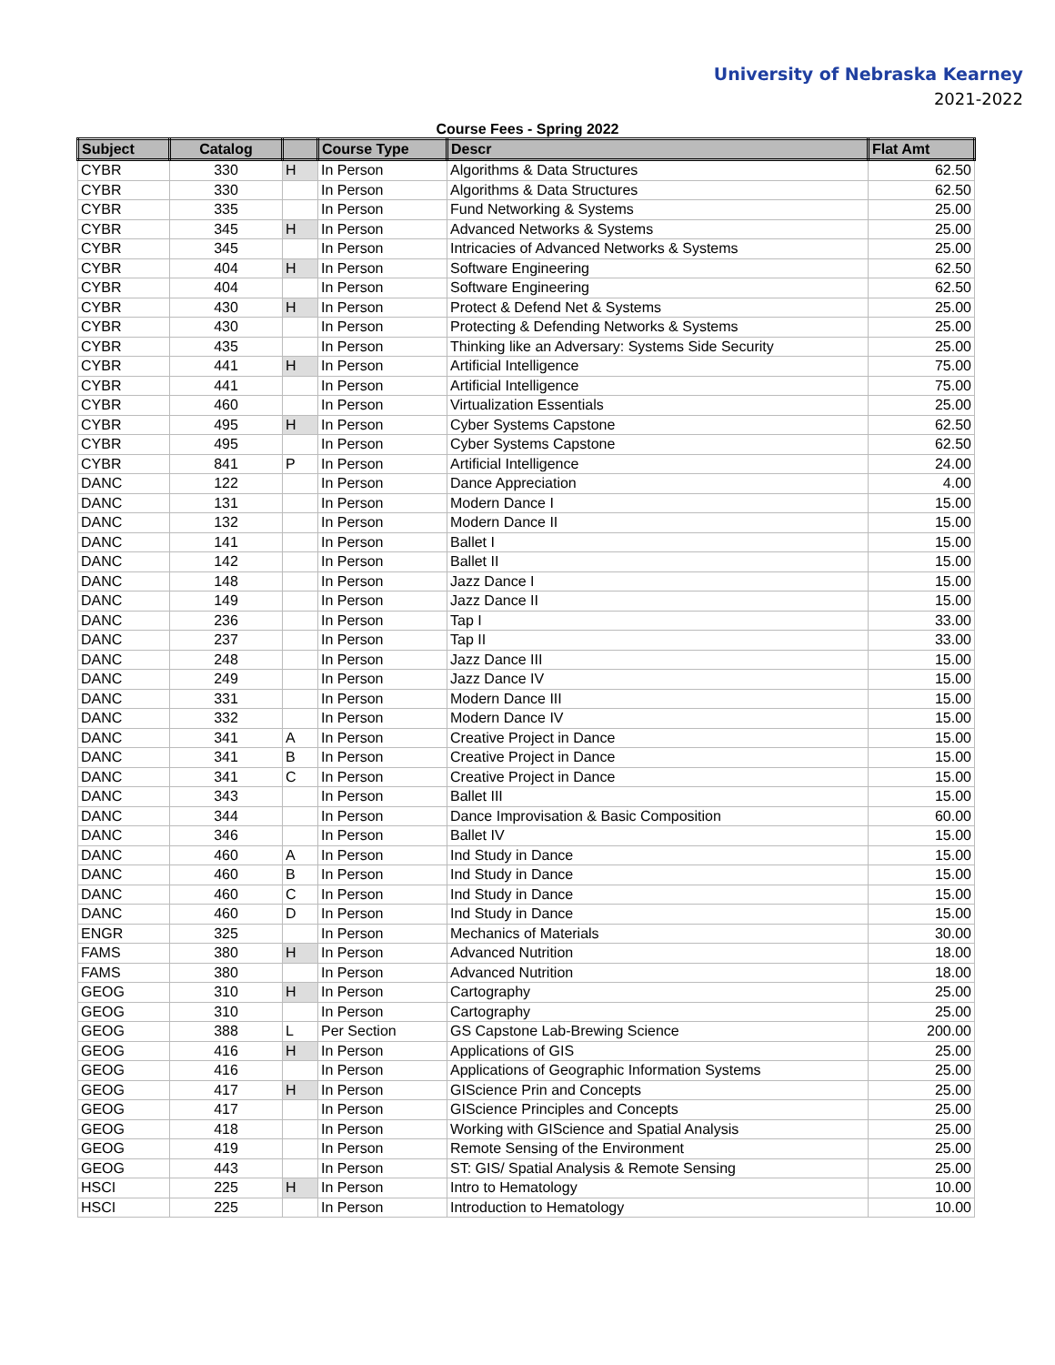University of Nebraska Kearney
2021-2022
Course Fees - Spring 2022
| Subject | Catalog | | Course Type | Descr | Flat Amt |
| --- | --- | --- | --- | --- | --- |
| CYBR | 330 | H | In Person | Algorithms & Data Structures | 62.50 |
| CYBR | 330 | | In Person | Algorithms & Data Structures | 62.50 |
| CYBR | 335 | | In Person | Fund Networking & Systems | 25.00 |
| CYBR | 345 | H | In Person | Advanced Networks & Systems | 25.00 |
| CYBR | 345 | | In Person | Intricacies of Advanced Networks & Systems | 25.00 |
| CYBR | 404 | H | In Person | Software Engineering | 62.50 |
| CYBR | 404 | | In Person | Software Engineering | 62.50 |
| CYBR | 430 | H | In Person | Protect & Defend Net & Systems | 25.00 |
| CYBR | 430 | | In Person | Protecting & Defending Networks & Systems | 25.00 |
| CYBR | 435 | | In Person | Thinking like an Adversary: Systems Side Security | 25.00 |
| CYBR | 441 | H | In Person | Artificial Intelligence | 75.00 |
| CYBR | 441 | | In Person | Artificial Intelligence | 75.00 |
| CYBR | 460 | | In Person | Virtualization Essentials | 25.00 |
| CYBR | 495 | H | In Person | Cyber Systems Capstone | 62.50 |
| CYBR | 495 | | In Person | Cyber Systems Capstone | 62.50 |
| CYBR | 841 | P | In Person | Artificial Intelligence | 24.00 |
| DANC | 122 | | In Person | Dance Appreciation | 4.00 |
| DANC | 131 | | In Person | Modern Dance I | 15.00 |
| DANC | 132 | | In Person | Modern Dance II | 15.00 |
| DANC | 141 | | In Person | Ballet I | 15.00 |
| DANC | 142 | | In Person | Ballet II | 15.00 |
| DANC | 148 | | In Person | Jazz Dance I | 15.00 |
| DANC | 149 | | In Person | Jazz Dance II | 15.00 |
| DANC | 236 | | In Person | Tap I | 33.00 |
| DANC | 237 | | In Person | Tap II | 33.00 |
| DANC | 248 | | In Person | Jazz Dance III | 15.00 |
| DANC | 249 | | In Person | Jazz Dance IV | 15.00 |
| DANC | 331 | | In Person | Modern Dance III | 15.00 |
| DANC | 332 | | In Person | Modern Dance IV | 15.00 |
| DANC | 341 | A | In Person | Creative Project in Dance | 15.00 |
| DANC | 341 | B | In Person | Creative Project in Dance | 15.00 |
| DANC | 341 | C | In Person | Creative Project in Dance | 15.00 |
| DANC | 343 | | In Person | Ballet III | 15.00 |
| DANC | 344 | | In Person | Dance Improvisation & Basic Composition | 60.00 |
| DANC | 346 | | In Person | Ballet IV | 15.00 |
| DANC | 460 | A | In Person | Ind Study in Dance | 15.00 |
| DANC | 460 | B | In Person | Ind Study in Dance | 15.00 |
| DANC | 460 | C | In Person | Ind Study in Dance | 15.00 |
| DANC | 460 | D | In Person | Ind Study in Dance | 15.00 |
| ENGR | 325 | | In Person | Mechanics of Materials | 30.00 |
| FAMS | 380 | H | In Person | Advanced Nutrition | 18.00 |
| FAMS | 380 | | In Person | Advanced Nutrition | 18.00 |
| GEOG | 310 | H | In Person | Cartography | 25.00 |
| GEOG | 310 | | In Person | Cartography | 25.00 |
| GEOG | 388 | L | Per Section | GS Capstone Lab-Brewing Science | 200.00 |
| GEOG | 416 | H | In Person | Applications of GIS | 25.00 |
| GEOG | 416 | | In Person | Applications of Geographic Information Systems | 25.00 |
| GEOG | 417 | H | In Person | GIScience Prin and Concepts | 25.00 |
| GEOG | 417 | | In Person | GIScience Principles and Concepts | 25.00 |
| GEOG | 418 | | In Person | Working with GIScience and Spatial Analysis | 25.00 |
| GEOG | 419 | | In Person | Remote Sensing of the Environment | 25.00 |
| GEOG | 443 | | In Person | ST: GIS/ Spatial Analysis & Remote Sensing | 25.00 |
| HSCI | 225 | H | In Person | Intro to Hematology | 10.00 |
| HSCI | 225 | | In Person | Introduction to Hematology | 10.00 |